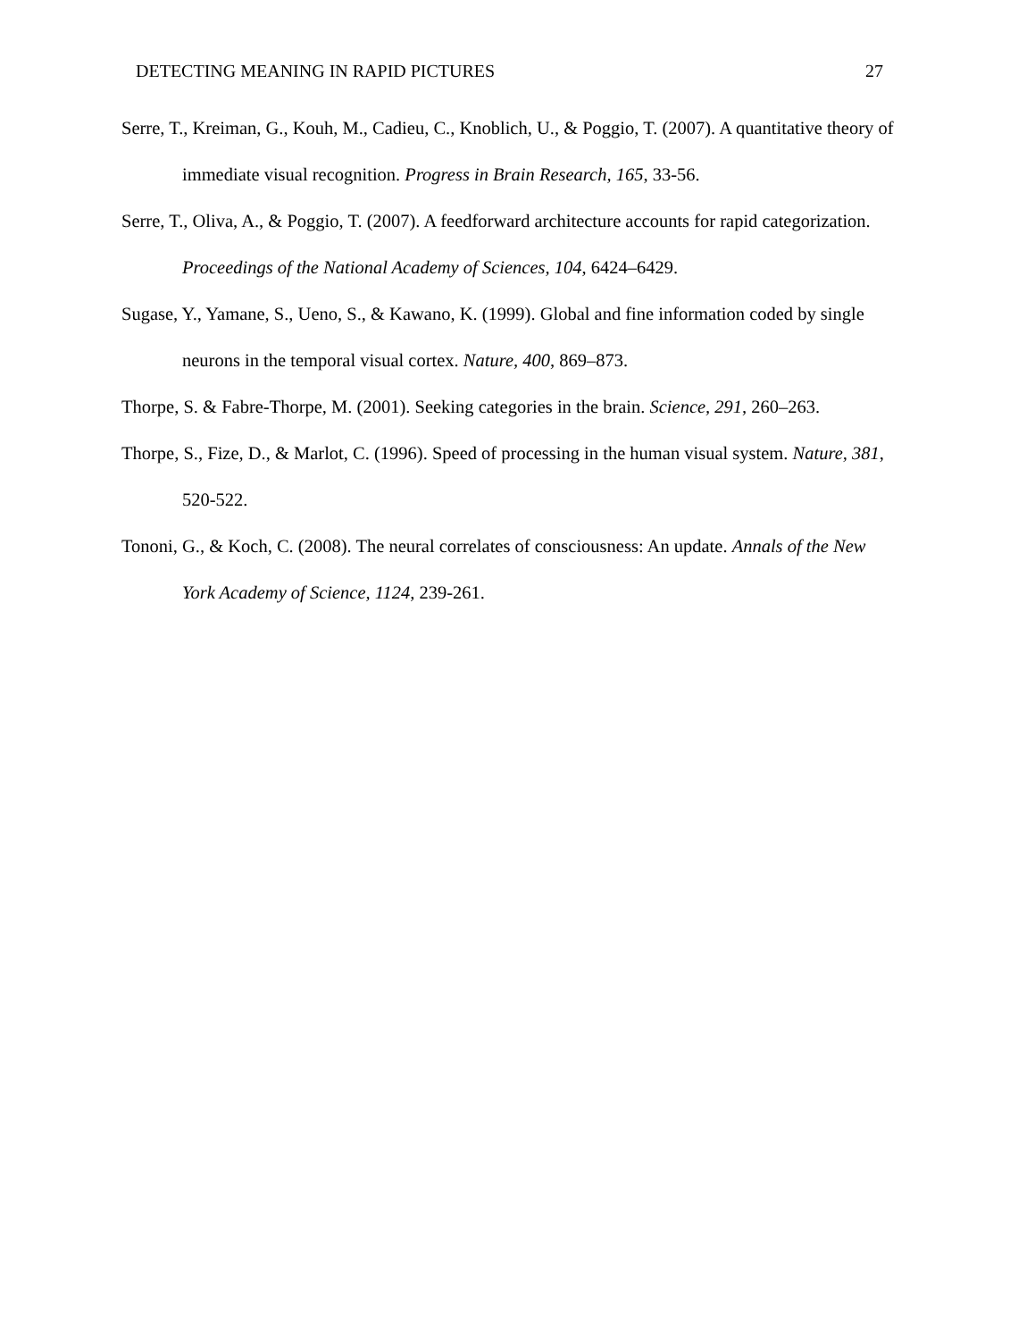DETECTING MEANING IN RAPID PICTURES 27
Serre, T., Kreiman, G., Kouh, M., Cadieu, C., Knoblich, U., & Poggio, T. (2007). A quantitative theory of immediate visual recognition. Progress in Brain Research, 165, 33-56.
Serre, T., Oliva, A., & Poggio, T. (2007). A feedforward architecture accounts for rapid categorization. Proceedings of the National Academy of Sciences, 104, 6424–6429.
Sugase, Y., Yamane, S., Ueno, S., & Kawano, K. (1999). Global and fine information coded by single neurons in the temporal visual cortex. Nature, 400, 869–873.
Thorpe, S. & Fabre-Thorpe, M. (2001). Seeking categories in the brain. Science, 291, 260–263.
Thorpe, S., Fize, D., & Marlot, C. (1996). Speed of processing in the human visual system. Nature, 381, 520-522.
Tononi, G., & Koch, C. (2008). The neural correlates of consciousness: An update. Annals of the New York Academy of Science, 1124, 239-261.